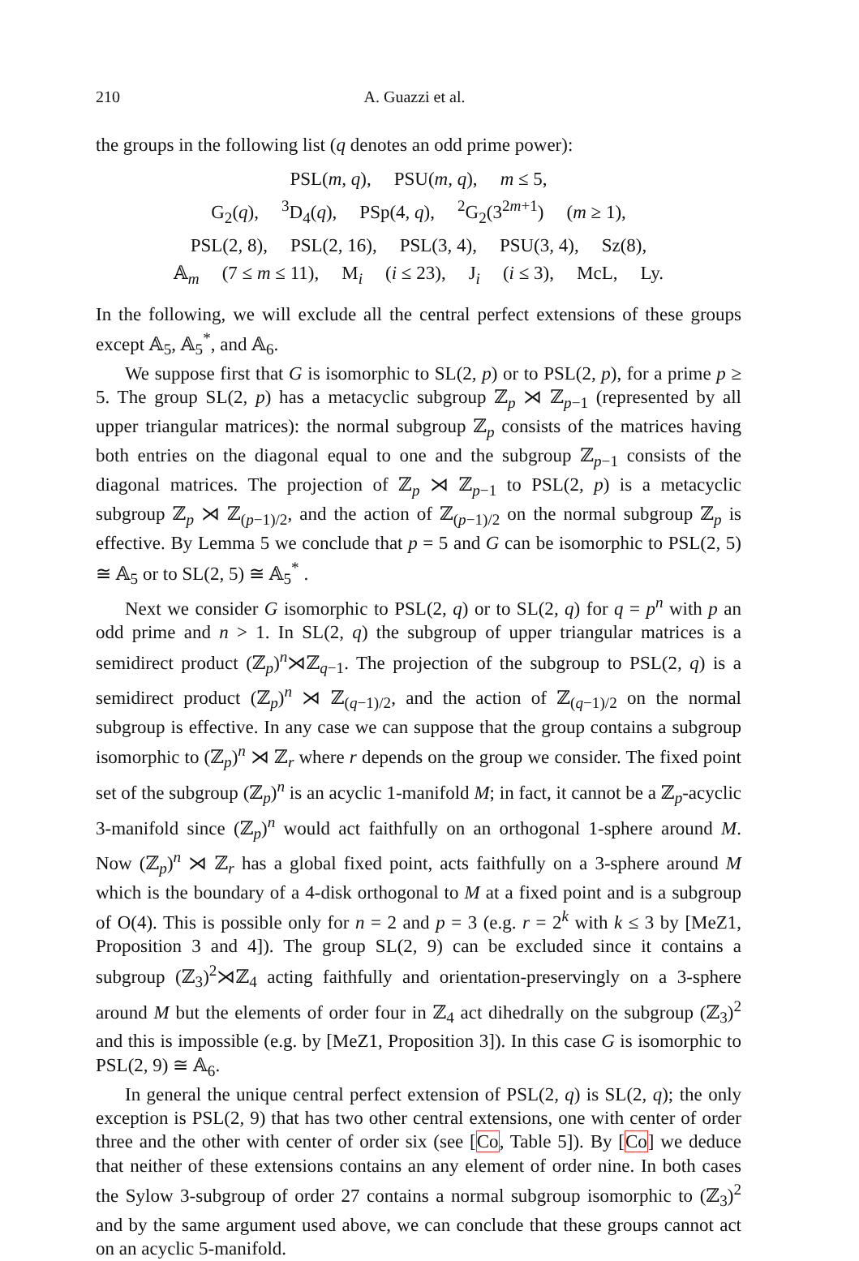210 A. Guazzi et al.
the groups in the following list (q denotes an odd prime power):
PSL(m, q), PSU(m, q), m ≤ 5,
G<sub>2</sub>(q), <sup>3</sup>D<sub>4</sub>(q), PSp(4, q), <sup>2</sup>G<sub>2</sub>(3<sup>2m+1</sup>) (m ≥ 1),
PSL(2, 8), PSL(2, 16), PSL(3, 4), PSU(3, 4), Sz(8),
𝔸<sub>m</sub> (7 ≤ m ≤ 11), M<sub>i</sub> (i ≤ 23), J<sub>i</sub> (i ≤ 3), McL, Ly.
In the following, we will exclude all the central perfect extensions of these groups except 𝔸<sub>5</sub>, 𝔸<sub>5</sub><sup>*</sup>, and 𝔸<sub>6</sub>.
We suppose first that G is isomorphic to SL(2, p) or to PSL(2, p), for a prime p ≥ 5. The group SL(2, p) has a metacyclic subgroup ℤ<sub>p</sub> ⋊ ℤ<sub>p−1</sub> (represented by all upper triangular matrices): the normal subgroup ℤ<sub>p</sub> consists of the matrices having both entries on the diagonal equal to one and the subgroup ℤ<sub>p−1</sub> consists of the diagonal matrices. The projection of ℤ<sub>p</sub> ⋊ ℤ<sub>p−1</sub> to PSL(2, p) is a metacyclic subgroup ℤ<sub>p</sub> ⋊ ℤ<sub>(p−1)/2</sub>, and the action of ℤ<sub>(p−1)/2</sub> on the normal subgroup ℤ<sub>p</sub> is effective. By Lemma 5 we conclude that p = 5 and G can be isomorphic to PSL(2, 5) ≅ 𝔸<sub>5</sub> or to SL(2, 5) ≅ 𝔸<sub>5</sub><sup>*</sup> .
Next we consider G isomorphic to PSL(2, q) or to SL(2, q) for q = p<sup>n</sup> with p an odd prime and n > 1. In SL(2, q) the subgroup of upper triangular matrices is a semidirect product (ℤ<sub>p</sub>)<sup>n</sup>⋊ℤ<sub>q−1</sub>. The projection of the subgroup to PSL(2, q) is a semidirect product (ℤ<sub>p</sub>)<sup>n</sup> ⋊ ℤ<sub>(q−1)/2</sub>, and the action of ℤ<sub>(q−1)/2</sub> on the normal subgroup is effective. In any case we can suppose that the group contains a subgroup isomorphic to (ℤ<sub>p</sub>)<sup>n</sup> ⋊ ℤ<sub>r</sub> where r depends on the group we consider. The fixed point set of the subgroup (ℤ<sub>p</sub>)<sup>n</sup> is an acyclic 1-manifold M; in fact, it cannot be a ℤ<sub>p</sub>-acyclic 3-manifold since (ℤ<sub>p</sub>)<sup>n</sup> would act faithfully on an orthogonal 1-sphere around M. Now (ℤ<sub>p</sub>)<sup>n</sup> ⋊ ℤ<sub>r</sub> has a global fixed point, acts faithfully on a 3-sphere around M which is the boundary of a 4-disk orthogonal to M at a fixed point and is a subgroup of O(4). This is possible only for n = 2 and p = 3 (e.g. r = 2<sup>k</sup> with k ≤ 3 by [MeZ1, Proposition 3 and 4]). The group SL(2, 9) can be excluded since it contains a subgroup (ℤ<sub>3</sub>)<sup>2</sup>⋊ℤ<sub>4</sub> acting faithfully and orientation-preservingly on a 3-sphere around M but the elements of order four in ℤ<sub>4</sub> act dihedrally on the subgroup (ℤ<sub>3</sub>)<sup>2</sup> and this is impossible (e.g. by [MeZ1, Proposition 3]). In this case G is isomorphic to PSL(2, 9) ≅ 𝔸<sub>6</sub>.
In general the unique central perfect extension of PSL(2, q) is SL(2, q); the only exception is PSL(2, 9) that has two other central extensions, one with center of order three and the other with center of order six (see [Co, Table 5]). By [Co] we deduce that neither of these extensions contains an any element of order nine. In both cases the Sylow 3-subgroup of order 27 contains a normal subgroup isomorphic to (ℤ<sub>3</sub>)<sup>2</sup> and by the same argument used above, we can conclude that these groups cannot act on an acyclic 5-manifold.